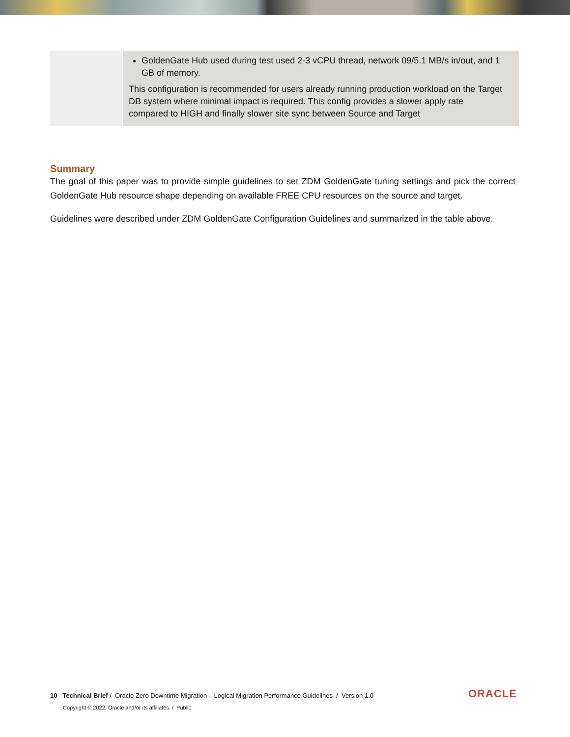| | GoldenGate Hub used during test used 2-3 vCPU thread, network 09/5.1 MB/s in/out, and 1 GB of memory. This configuration is recommended for users already running production workload on the Target DB system where minimal impact is required. This config provides a slower apply rate compared to HIGH and finally slower site sync between Source and Target |
Summary
The goal of this paper was to provide simple guidelines to set ZDM GoldenGate tuning settings and pick the correct GoldenGate Hub resource shape depending on available FREE CPU resources on the source and target.
Guidelines were described under ZDM GoldenGate Configuration Guidelines and summarized in the table above.
10 Technical Brief / Oracle Zero Downtime Migration – Logical Migration Performance Guidelines / Version 1.0
Copyright © 2022, Oracle and/or its affiliates / Public
ORACLE